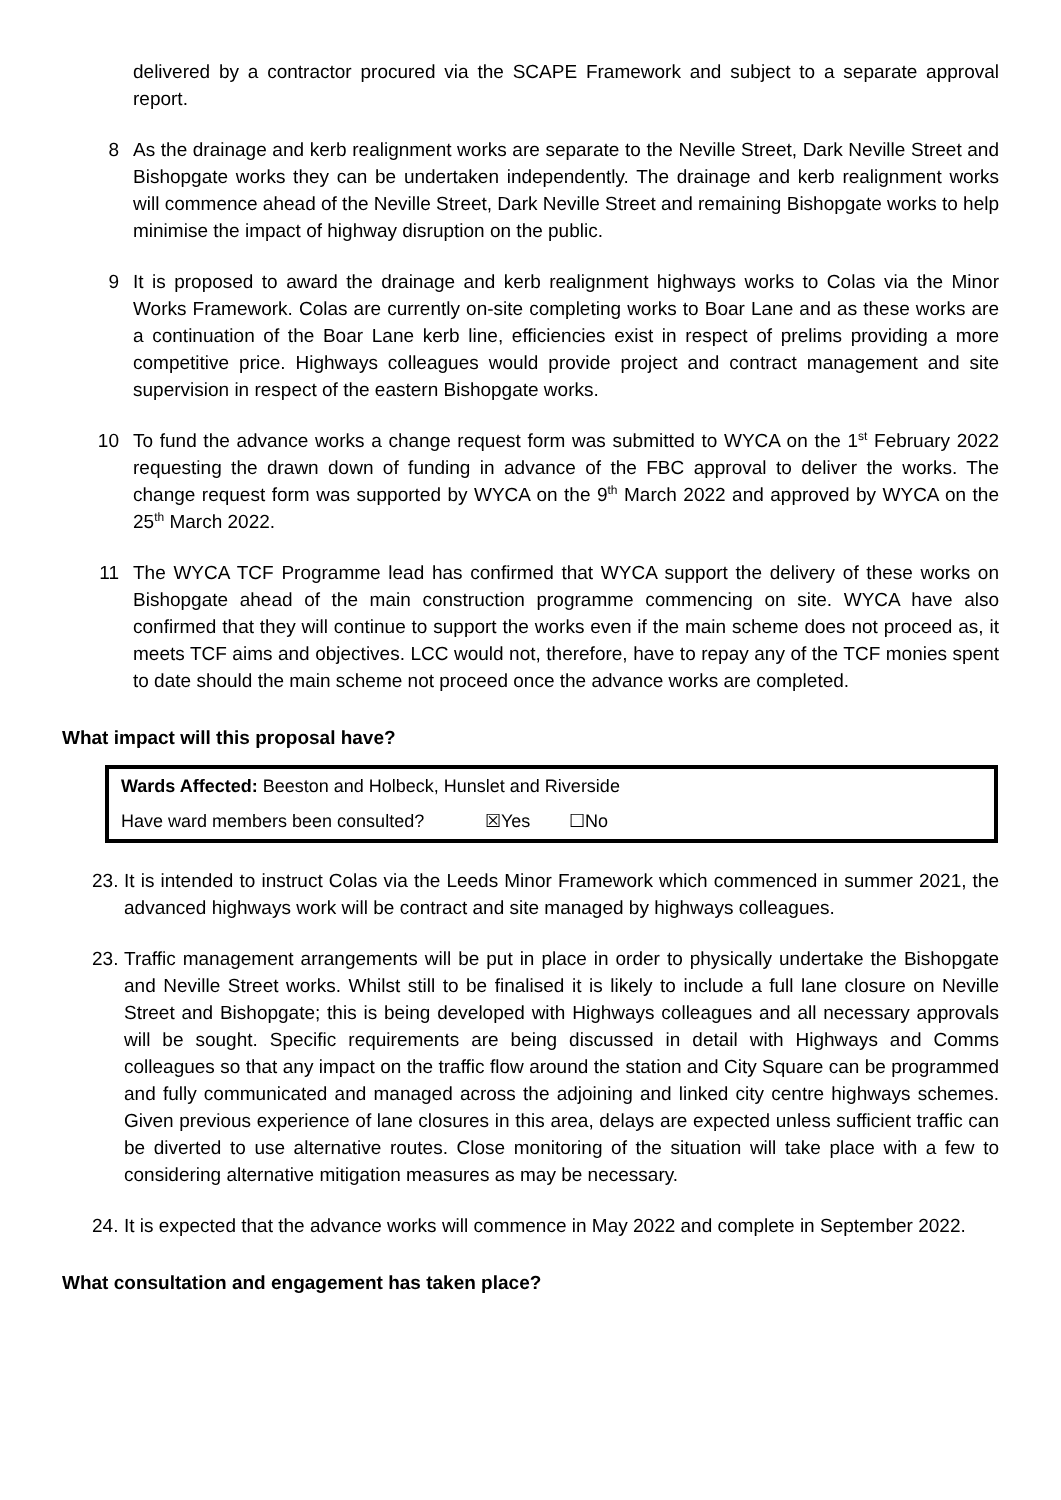delivered by a contractor procured via the SCAPE Framework and subject to a separate approval report.
8 As the drainage and kerb realignment works are separate to the Neville Street, Dark Neville Street and Bishopgate works they can be undertaken independently. The drainage and kerb realignment works will commence ahead of the Neville Street, Dark Neville Street and remaining Bishopgate works to help minimise the impact of highway disruption on the public.
9 It is proposed to award the drainage and kerb realignment highways works to Colas via the Minor Works Framework. Colas are currently on-site completing works to Boar Lane and as these works are a continuation of the Boar Lane kerb line, efficiencies exist in respect of prelims providing a more competitive price. Highways colleagues would provide project and contract management and site supervision in respect of the eastern Bishopgate works.
10 To fund the advance works a change request form was submitted to WYCA on the 1<sup>st</sup> February 2022 requesting the drawn down of funding in advance of the FBC approval to deliver the works. The change request form was supported by WYCA on the 9<sup>th</sup> March 2022 and approved by WYCA on the 25<sup>th</sup> March 2022.
11 The WYCA TCF Programme lead has confirmed that WYCA support the delivery of these works on Bishopgate ahead of the main construction programme commencing on site. WYCA have also confirmed that they will continue to support the works even if the main scheme does not proceed as, it meets TCF aims and objectives. LCC would not, therefore, have to repay any of the TCF monies spent to date should the main scheme not proceed once the advance works are completed.
What impact will this proposal have?
| Wards Affected: Beeston and Holbeck, Hunslet and Riverside | | |
| Have ward members been consulted? | ☒Yes | ☐No |
23. It is intended to instruct Colas via the Leeds Minor Framework which commenced in summer 2021, the advanced highways work will be contract and site managed by highways colleagues.
23. Traffic management arrangements will be put in place in order to physically undertake the Bishopgate and Neville Street works. Whilst still to be finalised it is likely to include a full lane closure on Neville Street and Bishopgate; this is being developed with Highways colleagues and all necessary approvals will be sought. Specific requirements are being discussed in detail with Highways and Comms colleagues so that any impact on the traffic flow around the station and City Square can be programmed and fully communicated and managed across the adjoining and linked city centre highways schemes. Given previous experience of lane closures in this area, delays are expected unless sufficient traffic can be diverted to use alternative routes. Close monitoring of the situation will take place with a few to considering alternative mitigation measures as may be necessary.
24. It is expected that the advance works will commence in May 2022 and complete in September 2022.
What consultation and engagement has taken place?